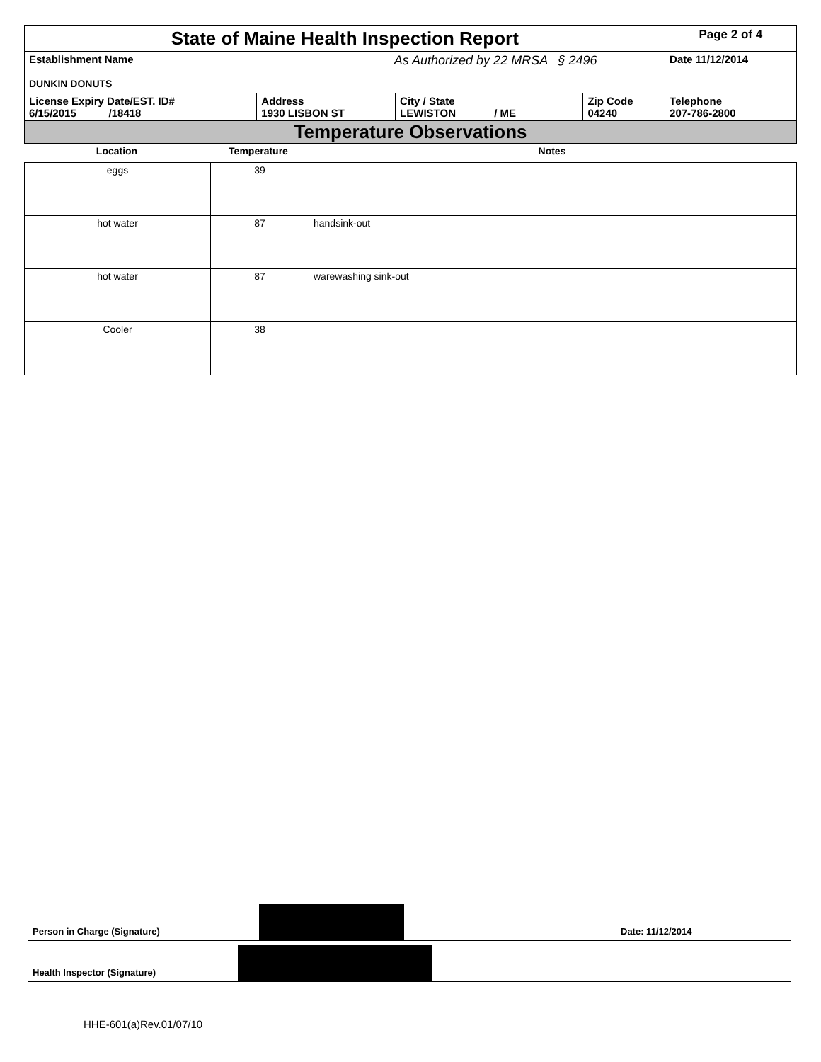| State of Maine Health Inspection Report | | | | | Page 2 of 4 |
| Establishment Name DUNKIN DONUTS | | As Authorized by 22 MRSA § 2496 | | | Date 11/12/2014 |
| License Expiry Date/EST. ID# 6/15/2015 /18418 | Address 1930 LISBON ST | | City / State LEWISTON / ME | Zip Code 04240 | Telephone 207-786-2800 |
| Temperature Observations | | | | | |
| Location | Temperature | Notes |
| --- | --- | --- |
| eggs | 39 | |
| hot water | 87 | handsink-out |
| hot water | 87 | warewashing sink-out |
| Cooler | 38 | |
Person in Charge (Signature)
Date: 11/12/2014
Health Inspector (Signature)
HHE-601(a)Rev.01/07/10